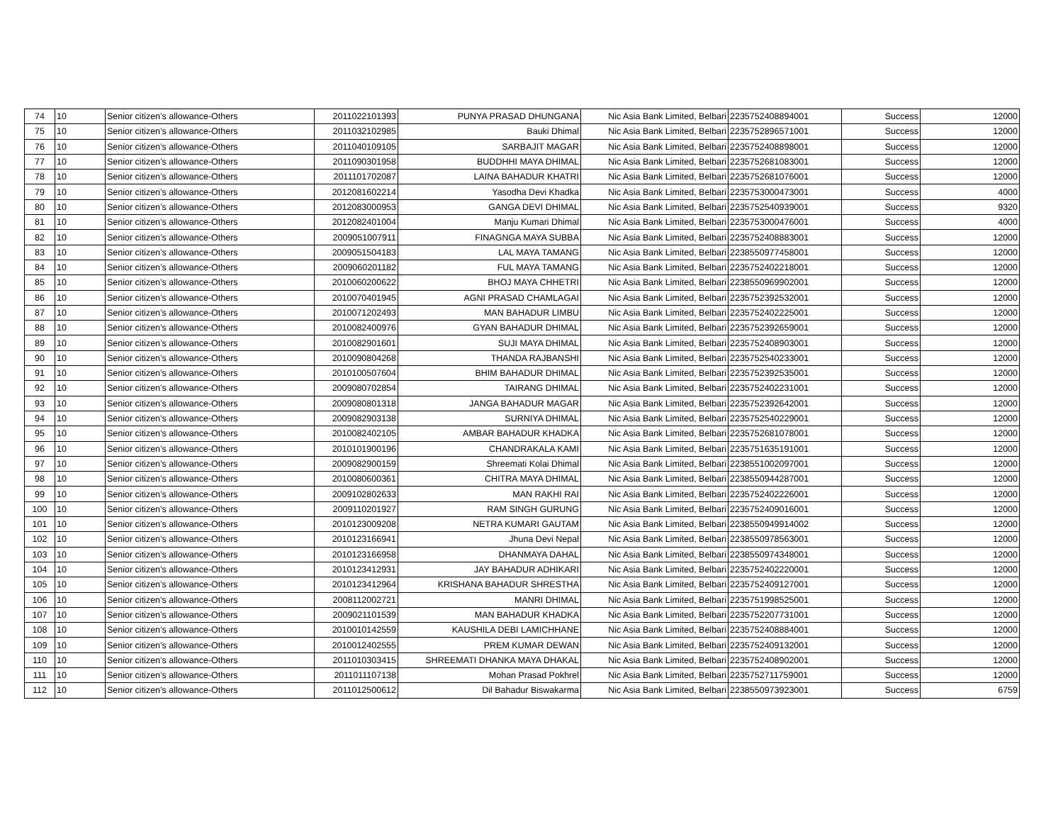| 74 | 10 | Senior citizen’s allowance-Others | 2011022101393 | PUNYA PRASAD DHUNGANA | Nic Asia Bank Limited, Belbari | 2235752408894001 | Success | 12000 |
| 75 | 10 | Senior citizen’s allowance-Others | 2011032102985 | Bauki Dhimal | Nic Asia Bank Limited, Belbari | 2235752896571001 | Success | 12000 |
| 76 | 10 | Senior citizen’s allowance-Others | 2011040109105 | SARBAJIT MAGAR | Nic Asia Bank Limited, Belbari | 2235752408898001 | Success | 12000 |
| 77 | 10 | Senior citizen’s allowance-Others | 2011090301958 | BUDDHHI MAYA DHIMAL | Nic Asia Bank Limited, Belbari | 2235752681083001 | Success | 12000 |
| 78 | 10 | Senior citizen’s allowance-Others | 2011101702087 | LAINA BAHADUR KHATRI | Nic Asia Bank Limited, Belbari | 2235752681076001 | Success | 12000 |
| 79 | 10 | Senior citizen’s allowance-Others | 2012081602214 | Yasodha Devi Khadka | Nic Asia Bank Limited, Belbari | 2235753000473001 | Success | 4000 |
| 80 | 10 | Senior citizen’s allowance-Others | 2012083000953 | GANGA DEVI DHIMAL | Nic Asia Bank Limited, Belbari | 2235752540939001 | Success | 9320 |
| 81 | 10 | Senior citizen’s allowance-Others | 2012082401004 | Manju Kumari Dhimal | Nic Asia Bank Limited, Belbari | 2235753000476001 | Success | 4000 |
| 82 | 10 | Senior citizen’s allowance-Others | 2009051007911 | FINAGNGA MAYA SUBBA | Nic Asia Bank Limited, Belbari | 2235752408883001 | Success | 12000 |
| 83 | 10 | Senior citizen’s allowance-Others | 2009051504183 | LAL MAYA TAMANG | Nic Asia Bank Limited, Belbari | 2238550977458001 | Success | 12000 |
| 84 | 10 | Senior citizen’s allowance-Others | 2009060201182 | FUL MAYA TAMANG | Nic Asia Bank Limited, Belbari | 2235752402218001 | Success | 12000 |
| 85 | 10 | Senior citizen’s allowance-Others | 2010060200622 | BHOJ MAYA CHHETRI | Nic Asia Bank Limited, Belbari | 2238550969902001 | Success | 12000 |
| 86 | 10 | Senior citizen’s allowance-Others | 2010070401945 | AGNI PRASAD CHAMLAGAI | Nic Asia Bank Limited, Belbari | 2235752392532001 | Success | 12000 |
| 87 | 10 | Senior citizen’s allowance-Others | 2010071202493 | MAN BAHADUR LIMBU | Nic Asia Bank Limited, Belbari | 2235752402225001 | Success | 12000 |
| 88 | 10 | Senior citizen’s allowance-Others | 2010082400976 | GYAN BAHADUR DHIMAL | Nic Asia Bank Limited, Belbari | 2235752392659001 | Success | 12000 |
| 89 | 10 | Senior citizen’s allowance-Others | 2010082901601 | SUJI MAYA DHIMAL | Nic Asia Bank Limited, Belbari | 2235752408903001 | Success | 12000 |
| 90 | 10 | Senior citizen’s allowance-Others | 2010090804268 | THANDA RAJBANSHI | Nic Asia Bank Limited, Belbari | 2235752540233001 | Success | 12000 |
| 91 | 10 | Senior citizen’s allowance-Others | 2010100507604 | BHIM BAHADUR DHIMAL | Nic Asia Bank Limited, Belbari | 2235752392535001 | Success | 12000 |
| 92 | 10 | Senior citizen’s allowance-Others | 2009080702854 | TAIRANG DHIMAL | Nic Asia Bank Limited, Belbari | 2235752402231001 | Success | 12000 |
| 93 | 10 | Senior citizen’s allowance-Others | 2009080801318 | JANGA BAHADUR MAGAR | Nic Asia Bank Limited, Belbari | 2235752392642001 | Success | 12000 |
| 94 | 10 | Senior citizen’s allowance-Others | 2009082903138 | SURNIYA DHIMAL | Nic Asia Bank Limited, Belbari | 2235752540229001 | Success | 12000 |
| 95 | 10 | Senior citizen’s allowance-Others | 2010082402105 | AMBAR BAHADUR KHADKA | Nic Asia Bank Limited, Belbari | 2235752681078001 | Success | 12000 |
| 96 | 10 | Senior citizen’s allowance-Others | 2010101900196 | CHANDRAKALA KAMI | Nic Asia Bank Limited, Belbari | 2235751635191001 | Success | 12000 |
| 97 | 10 | Senior citizen’s allowance-Others | 2009082900159 | Shreemati Kolai Dhimal | Nic Asia Bank Limited, Belbari | 2238551002097001 | Success | 12000 |
| 98 | 10 | Senior citizen’s allowance-Others | 2010080600361 | CHITRA MAYA DHIMAL | Nic Asia Bank Limited, Belbari | 2238550944287001 | Success | 12000 |
| 99 | 10 | Senior citizen’s allowance-Others | 2009102802633 | MAN RAKHI RAI | Nic Asia Bank Limited, Belbari | 2235752402226001 | Success | 12000 |
| 100 | 10 | Senior citizen’s allowance-Others | 2009110201927 | RAM SINGH GURUNG | Nic Asia Bank Limited, Belbari | 2235752409016001 | Success | 12000 |
| 101 | 10 | Senior citizen’s allowance-Others | 2010123009208 | NETRA KUMARI GAUTAM | Nic Asia Bank Limited, Belbari | 2238550949914002 | Success | 12000 |
| 102 | 10 | Senior citizen’s allowance-Others | 2010123166941 | Jhuna Devi Nepal | Nic Asia Bank Limited, Belbari | 2238550978563001 | Success | 12000 |
| 103 | 10 | Senior citizen’s allowance-Others | 2010123166958 | DHANMAYA DAHAL | Nic Asia Bank Limited, Belbari | 2238550974348001 | Success | 12000 |
| 104 | 10 | Senior citizen’s allowance-Others | 2010123412931 | JAY BAHADUR ADHIKARI | Nic Asia Bank Limited, Belbari | 2235752402220001 | Success | 12000 |
| 105 | 10 | Senior citizen’s allowance-Others | 2010123412964 | KRISHANA BAHADUR SHRESTHA | Nic Asia Bank Limited, Belbari | 2235752409127001 | Success | 12000 |
| 106 | 10 | Senior citizen’s allowance-Others | 2008112002721 | MANRI DHIMAL | Nic Asia Bank Limited, Belbari | 2235751998525001 | Success | 12000 |
| 107 | 10 | Senior citizen’s allowance-Others | 2009021101539 | MAN BAHADUR KHADKA | Nic Asia Bank Limited, Belbari | 2235752207731001 | Success | 12000 |
| 108 | 10 | Senior citizen’s allowance-Others | 2010010142559 | KAUSHILA DEBI LAMICHHANE | Nic Asia Bank Limited, Belbari | 2235752408884001 | Success | 12000 |
| 109 | 10 | Senior citizen’s allowance-Others | 2010012402555 | PREM KUMAR DEWAN | Nic Asia Bank Limited, Belbari | 2235752409132001 | Success | 12000 |
| 110 | 10 | Senior citizen’s allowance-Others | 2011010303415 | SHREEMATI DHANKA MAYA DHAKAL | Nic Asia Bank Limited, Belbari | 2235752408902001 | Success | 12000 |
| 111 | 10 | Senior citizen’s allowance-Others | 2011011107138 | Mohan Prasad Pokhrel | Nic Asia Bank Limited, Belbari | 2235752711759001 | Success | 12000 |
| 112 | 10 | Senior citizen’s allowance-Others | 2011012500612 | Dil Bahadur Biswakarma | Nic Asia Bank Limited, Belbari | 2238550973923001 | Success | 6759 |